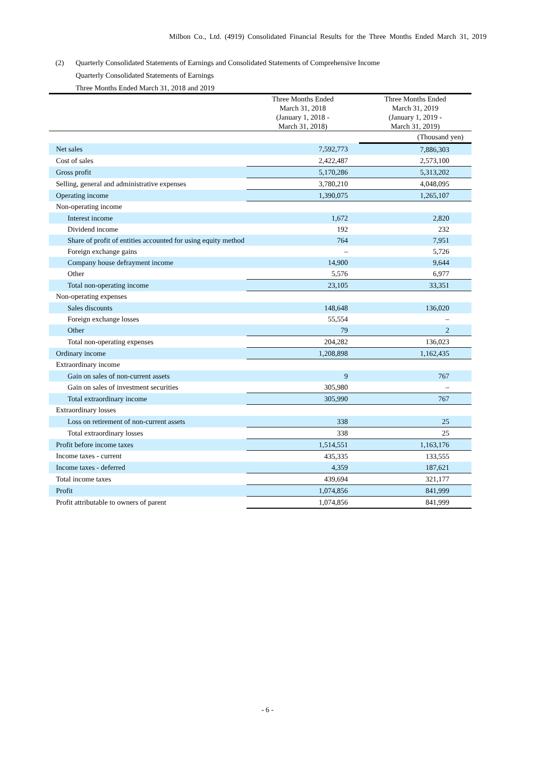Milbon Co., Ltd. (4919) Consolidated Financial Results for the Three Months Ended March 31, 2019
(2) Quarterly Consolidated Statements of Earnings and Consolidated Statements of Comprehensive Income
Quarterly Consolidated Statements of Earnings
Three Months Ended March 31, 2018 and 2019
| | | (Thousand yen) |
| | Three Months Ended March 31, 2018 (January 1, 2018 - March 31, 2018) | Three Months Ended March 31, 2019 (January 1, 2019 - March 31, 2019) |
| Net sales | 7,592,773 | 7,886,303 |
| Cost of sales | 2,422,487 | 2,573,100 |
| Gross profit | 5,170,286 | 5,313,202 |
| Selling, general and administrative expenses | 3,780,210 | 4,048,095 |
| Operating income | 1,390,075 | 1,265,107 |
| Non-operating income | | |
| Interest income | 1,672 | 2,820 |
| Dividend income | 192 | 232 |
| Share of profit of entities accounted for using equity method | 764 | 7,951 |
| Foreign exchange gains | – | 5,726 |
| Company house defrayment income | 14,900 | 9,644 |
| Other | 5,576 | 6,977 |
| Total non-operating income | 23,105 | 33,351 |
| Non-operating expenses | | |
| Sales discounts | 148,648 | 136,020 |
| Foreign exchange losses | 55,554 | – |
| Other | 79 | 2 |
| Total non-operating expenses | 204,282 | 136,023 |
| Ordinary income | 1,208,898 | 1,162,435 |
| Extraordinary income | | |
| Gain on sales of non-current assets | 9 | 767 |
| Gain on sales of investment securities | 305,980 | – |
| Total extraordinary income | 305,990 | 767 |
| Extraordinary losses | | |
| Loss on retirement of non-current assets | 338 | 25 |
| Total extraordinary losses | 338 | 25 |
| Profit before income taxes | 1,514,551 | 1,163,176 |
| Income taxes - current | 435,335 | 133,555 |
| Income taxes - deferred | 4,359 | 187,621 |
| Total income taxes | 439,694 | 321,177 |
| Profit | 1,074,856 | 841,999 |
| Profit attributable to owners of parent | 1,074,856 | 841,999 |
- 6 -